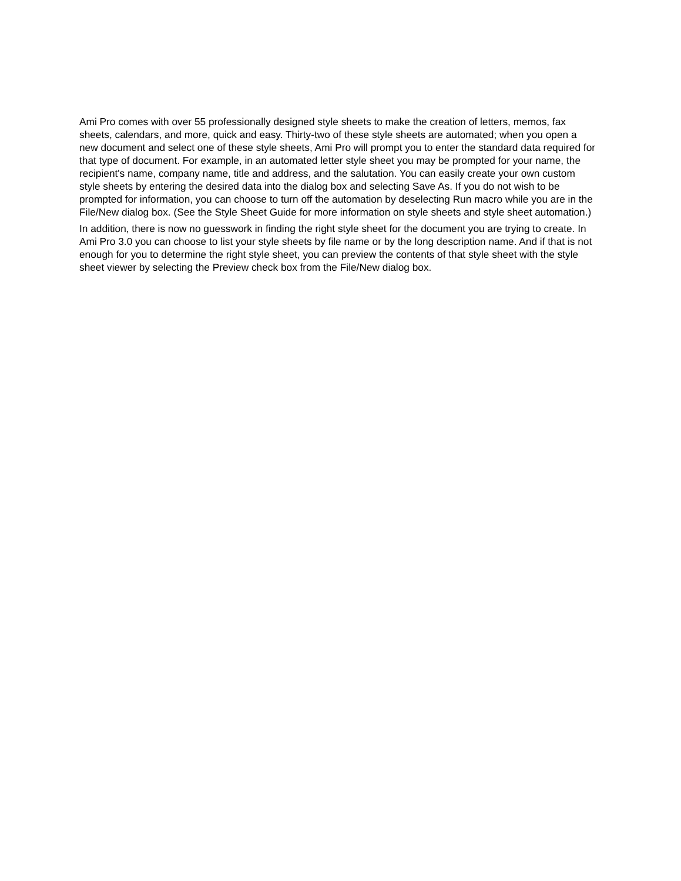Ami Pro comes with over 55 professionally designed style sheets to make the creation of letters, memos, fax sheets, calendars, and more, quick and easy. Thirty-two of these style sheets are automated; when you open a new document and select one of these style sheets, Ami Pro will prompt you to enter the standard data required for that type of document. For example, in an automated letter style sheet you may be prompted for your name, the recipient's name, company name, title and address, and the salutation. You can easily create your own custom style sheets by entering the desired data into the dialog box and selecting Save As. If you do not wish to be prompted for information, you can choose to turn off the automation by deselecting Run macro while you are in the File/New dialog box. (See the Style Sheet Guide for more information on style sheets and style sheet automation.)
In addition, there is now no guesswork in finding the right style sheet for the document you are trying to create. In Ami Pro 3.0 you can choose to list your style sheets by file name or by the long description name. And if that is not enough for you to determine the right style sheet, you can preview the contents of that style sheet with the style sheet viewer by selecting the Preview check box from the File/New dialog box.